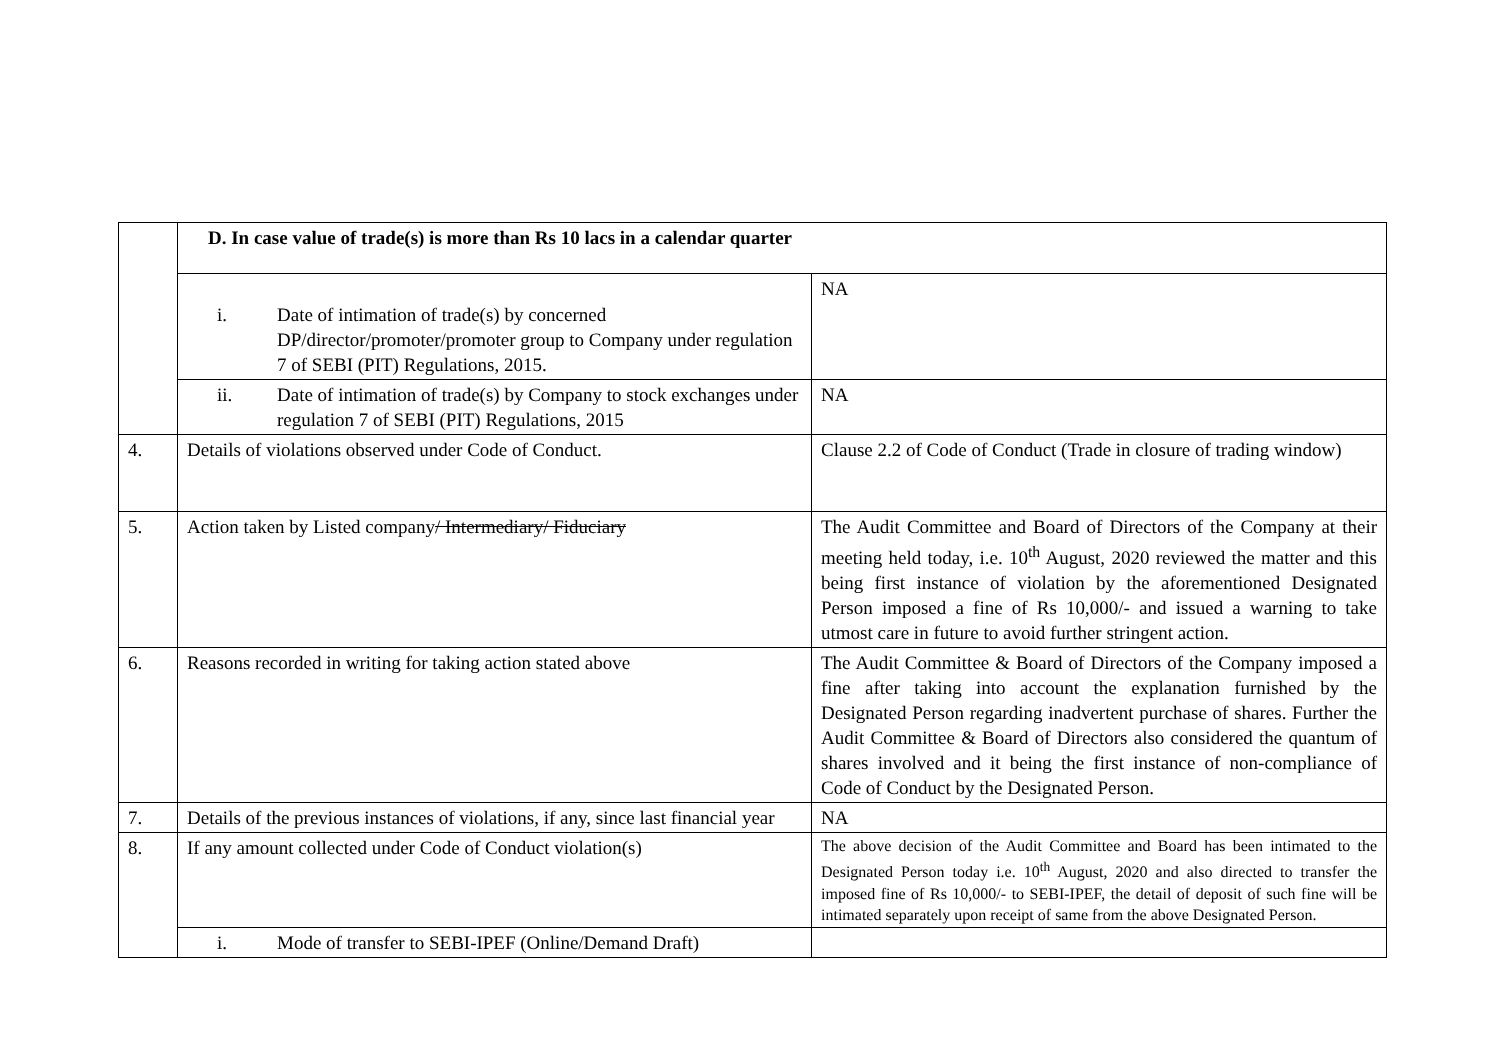| | D. In case value of trade(s) is more than Rs 10 lacs in a calendar quarter | |
| | i. Date of intimation of trade(s) by concerned DP/director/promoter/promoter group to Company under regulation 7 of SEBI (PIT) Regulations, 2015. | NA |
| | ii. Date of intimation of trade(s) by Company to stock exchanges under regulation 7 of SEBI (PIT) Regulations, 2015 | NA |
| 4. | Details of violations observed under Code of Conduct. | Clause 2.2 of Code of Conduct (Trade in closure of trading window) |
| 5. | Action taken by Listed company / Intermediary/ Fiduciary | The Audit Committee and Board of Directors of the Company at their meeting held today, i.e. 10<sup>th</sup> August, 2020 reviewed the matter and this being first instance of violation by the aforementioned Designated Person imposed a fine of Rs 10,000/- and issued a warning to take utmost care in future to avoid further stringent action. |
| 6. | Reasons recorded in writing for taking action stated above | The Audit Committee & Board of Directors of the Company imposed a fine after taking into account the explanation furnished by the Designated Person regarding inadvertent purchase of shares. Further the Audit Committee & Board of Directors also considered the quantum of shares involved and it being the first instance of non-compliance of Code of Conduct by the Designated Person. |
| 7. | Details of the previous instances of violations, if any, since last financial year | NA |
| 8. | If any amount collected under Code of Conduct violation(s) | The above decision of the Audit Committee and Board has been intimated to the Designated Person today i.e. 10<sup>th</sup> August, 2020 and also directed to transfer the imposed fine of Rs 10,000/- to SEBI-IPEF, the detail of deposit of such fine will be intimated separately upon receipt of same from the above Designated Person. |
| | i. Mode of transfer to SEBI-IPEF (Online/Demand Draft) | |